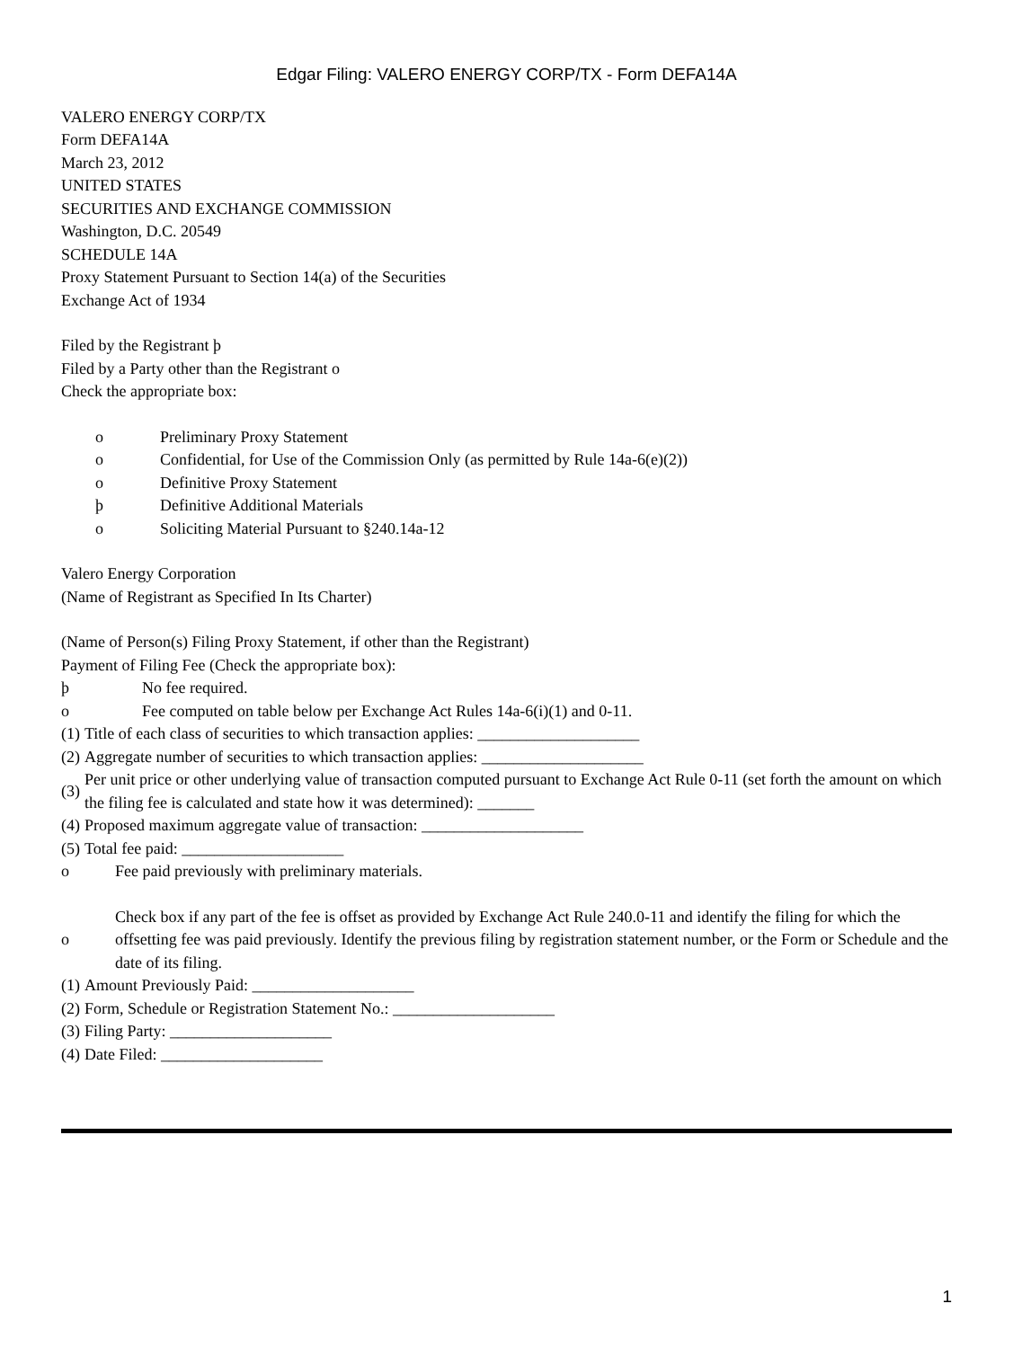Edgar Filing: VALERO ENERGY CORP/TX - Form DEFA14A
VALERO ENERGY CORP/TX
Form DEFA14A
March 23, 2012
UNITED STATES
SECURITIES AND EXCHANGE COMMISSION
Washington, D.C. 20549
SCHEDULE 14A
Proxy Statement Pursuant to Section 14(a) of the Securities
Exchange Act of 1934
Filed by the Registrant þ
Filed by a Party other than the Registrant o
Check the appropriate box:
o Preliminary Proxy Statement
o Confidential, for Use of the Commission Only (as permitted by Rule 14a-6(e)(2))
o Definitive Proxy Statement
þ Definitive Additional Materials
o Soliciting Material Pursuant to §240.14a-12
Valero Energy Corporation
(Name of Registrant as Specified In Its Charter)
(Name of Person(s) Filing Proxy Statement, if other than the Registrant)
Payment of Filing Fee (Check the appropriate box):
þ No fee required.
o Fee computed on table below per Exchange Act Rules 14a-6(i)(1) and 0-11.
(1) Title of each class of securities to which transaction applies: ____________________
(2) Aggregate number of securities to which transaction applies: ____________________
(3) Per unit price or other underlying value of transaction computed pursuant to Exchange Act Rule 0-11 (set forth the amount on which the filing fee is calculated and state how it was determined): _______
(4) Proposed maximum aggregate value of transaction: ____________________
(5) Total fee paid: ____________________
o Fee paid previously with preliminary materials.
o Check box if any part of the fee is offset as provided by Exchange Act Rule 240.0-11 and identify the filing for which the offsetting fee was paid previously. Identify the previous filing by registration statement number, or the Form or Schedule and the date of its filing.
(1) Amount Previously Paid: ____________________
(2) Form, Schedule or Registration Statement No.: ____________________
(3) Filing Party: ____________________
(4) Date Filed: ____________________
1